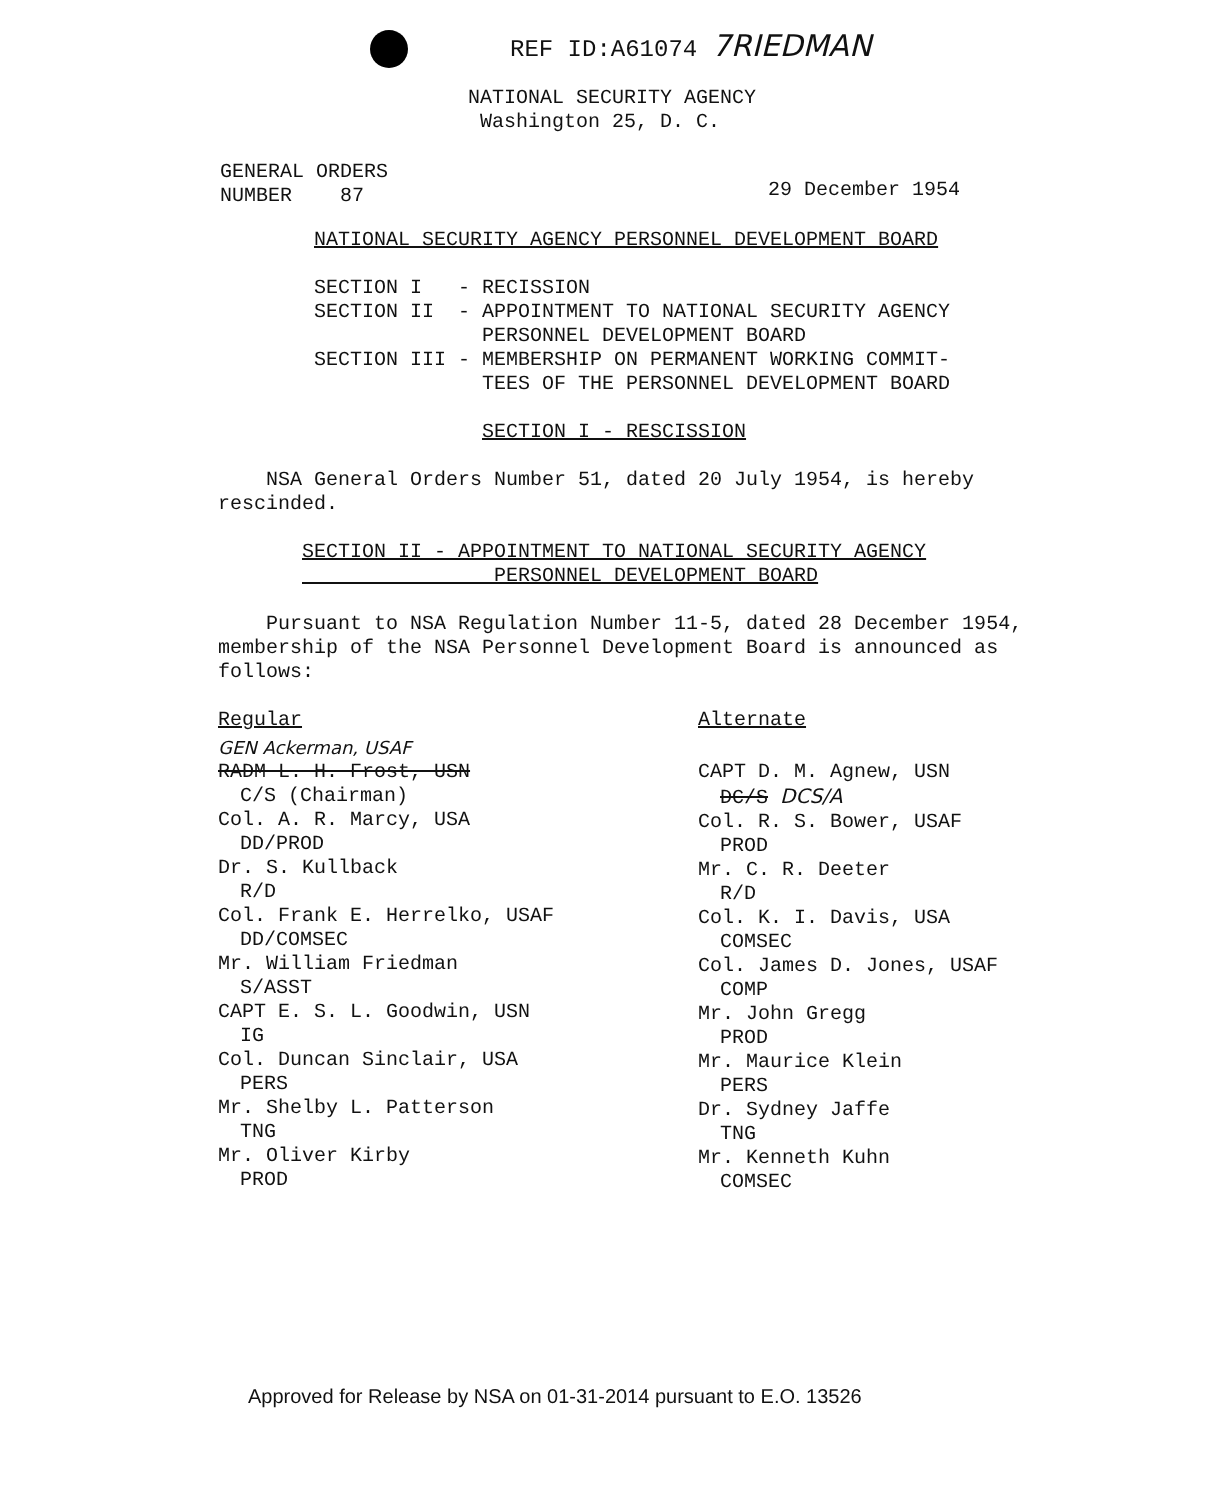REF ID:A61074 7RIEDMAN
NATIONAL SECURITY AGENCY
Washington 25, D. C.
GENERAL ORDERS
NUMBER 87
29 December 1954
NATIONAL SECURITY AGENCY PERSONNEL DEVELOPMENT BOARD
SECTION I - RECISSION SECTION II - APPOINTMENT TO NATIONAL SECURITY AGENCY PERSONNEL DEVELOPMENT BOARD SECTION III - MEMBERSHIP ON PERMANENT WORKING COMMIT- TEES OF THE PERSONNEL DEVELOPMENT BOARD
SECTION I - RESCISSION
NSA General Orders Number 51, dated 20 July 1954, is hereby rescinded.
SECTION II - APPOINTMENT TO NATIONAL SECURITY AGENCY PERSONNEL DEVELOPMENT BOARD
Pursuant to NSA Regulation Number 11-5, dated 28 December 1954, membership of the NSA Personnel Development Board is announced as follows:
Regular
GEN Ackerman, USAF
RADM L. H. Frost, USN
C/S (Chairman)
Col. A. R. Marcy, USA
DD/PROD
Dr. S. Kullback
R/D
Col. Frank E. Herrelko, USAF
DD/COMSEC
Mr. William Friedman
S/ASST
CAPT E. S. L. Goodwin, USN
IG
Col. Duncan Sinclair, USA
PERS
Mr. Shelby L. Patterson
TNG
Mr. Oliver Kirby
PROD
Alternate
CAPT D. M. Agnew, USN
DC/S DCS/A
Col. R. S. Bower, USAF
PROD
Mr. C. R. Deeter
R/D
Col. K. I. Davis, USA
COMSEC
Col. James D. Jones, USAF
COMP
Mr. John Gregg
PROD
Mr. Maurice Klein
PERS
Dr. Sydney Jaffe
TNG
Mr. Kenneth Kuhn
COMSEC
Approved for Release by NSA on 01-31-2014 pursuant to E.O. 13526